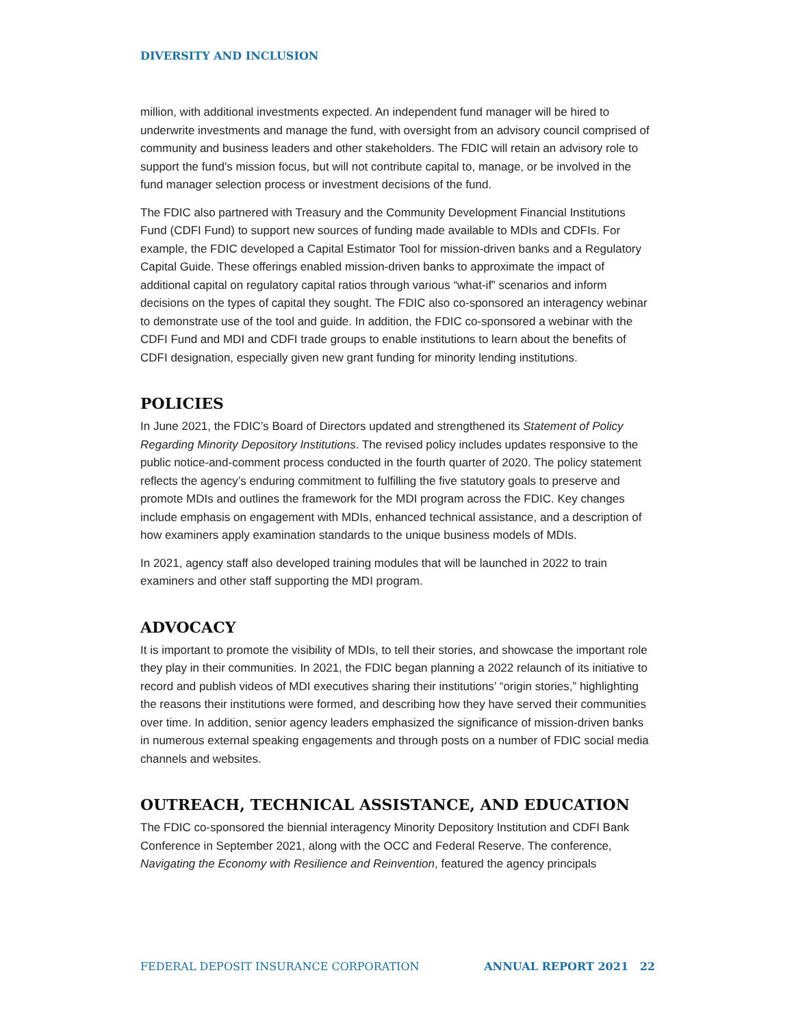DIVERSITY AND INCLUSION
million, with additional investments expected. An independent fund manager will be hired to underwrite investments and manage the fund, with oversight from an advisory council comprised of community and business leaders and other stakeholders. The FDIC will retain an advisory role to support the fund’s mission focus, but will not contribute capital to, manage, or be involved in the fund manager selection process or investment decisions of the fund.
The FDIC also partnered with Treasury and the Community Development Financial Institutions Fund (CDFI Fund) to support new sources of funding made available to MDIs and CDFIs. For example, the FDIC developed a Capital Estimator Tool for mission-driven banks and a Regulatory Capital Guide. These offerings enabled mission-driven banks to approximate the impact of additional capital on regulatory capital ratios through various “what-if” scenarios and inform decisions on the types of capital they sought. The FDIC also co-sponsored an interagency webinar to demonstrate use of the tool and guide. In addition, the FDIC co-sponsored a webinar with the CDFI Fund and MDI and CDFI trade groups to enable institutions to learn about the benefits of CDFI designation, especially given new grant funding for minority lending institutions.
POLICIES
In June 2021, the FDIC’s Board of Directors updated and strengthened its Statement of Policy Regarding Minority Depository Institutions. The revised policy includes updates responsive to the public notice-and-comment process conducted in the fourth quarter of 2020. The policy statement reflects the agency’s enduring commitment to fulfilling the five statutory goals to preserve and promote MDIs and outlines the framework for the MDI program across the FDIC. Key changes include emphasis on engagement with MDIs, enhanced technical assistance, and a description of how examiners apply examination standards to the unique business models of MDIs.
In 2021, agency staff also developed training modules that will be launched in 2022 to train examiners and other staff supporting the MDI program.
ADVOCACY
It is important to promote the visibility of MDIs, to tell their stories, and showcase the important role they play in their communities. In 2021, the FDIC began planning a 2022 relaunch of its initiative to record and publish videos of MDI executives sharing their institutions’ “origin stories,” highlighting the reasons their institutions were formed, and describing how they have served their communities over time. In addition, senior agency leaders emphasized the significance of mission-driven banks in numerous external speaking engagements and through posts on a number of FDIC social media channels and websites.
OUTREACH, TECHNICAL ASSISTANCE, AND EDUCATION
The FDIC co-sponsored the biennial interagency Minority Depository Institution and CDFI Bank Conference in September 2021, along with the OCC and Federal Reserve. The conference, Navigating the Economy with Resilience and Reinvention, featured the agency principals
FEDERAL DEPOSIT INSURANCE CORPORATION ANNUAL REPORT 2021 22